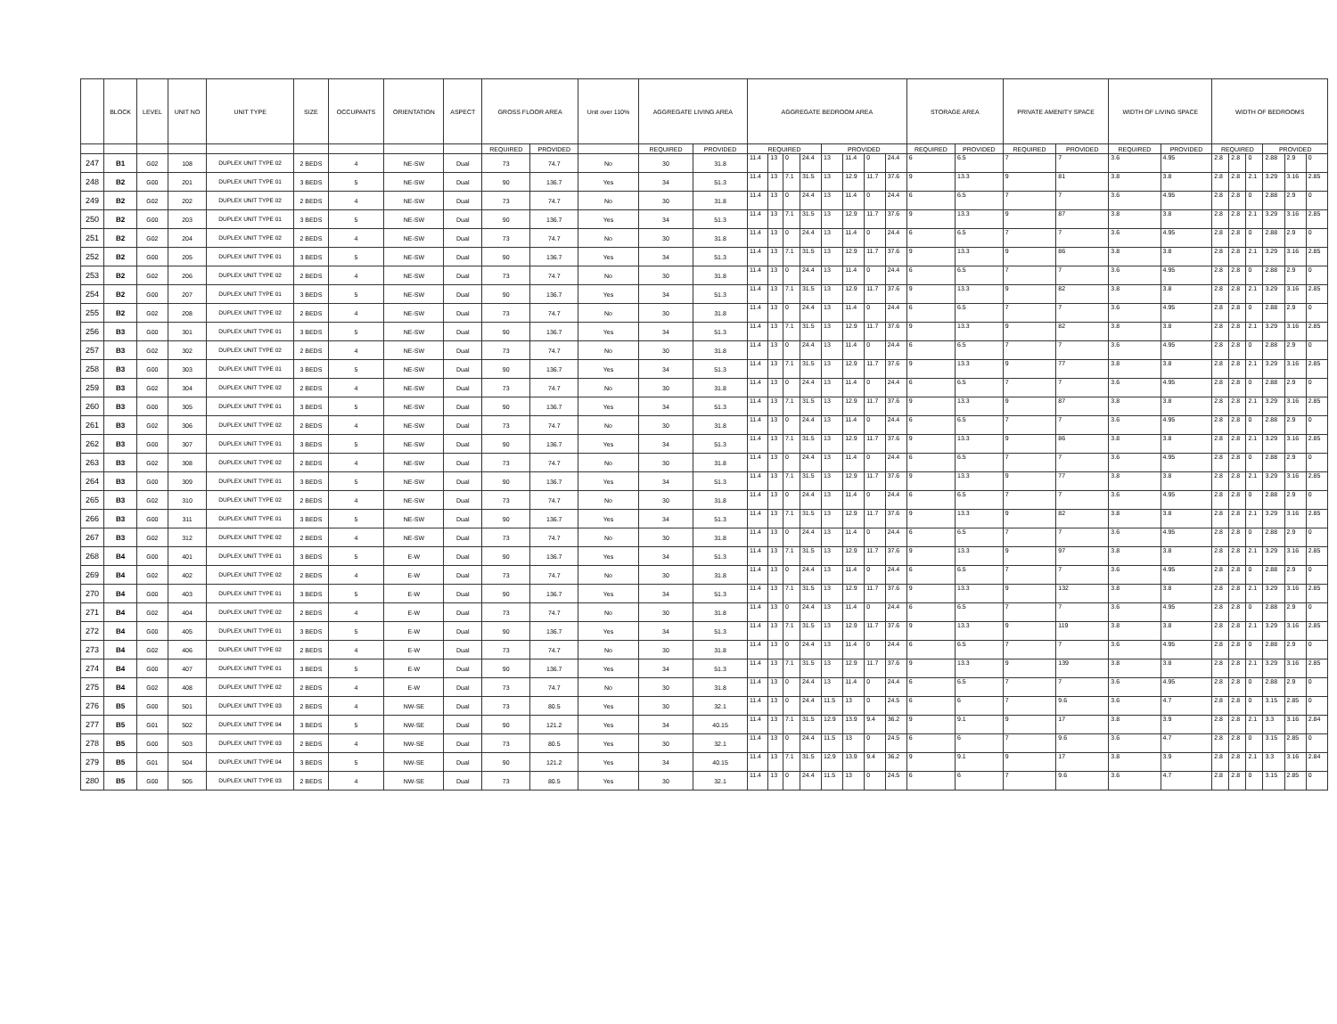| | BLOCK | LEVEL | UNIT NO | UNIT TYPE | SIZE | OCCUPANTS | ORIENTATION | ASPECT | GROSS FLOOR AREA | | Unit over 110% | AGGREGATE LIVING AREA | | AGGREGATE BEDROOM AREA | | | | | | | | STORAGE AREA | | PRIVATE AMENITY SPACE | | WIDTH OF LIVING SPACE | | WIDTH OF BEDROOMS | | | | | |
| --- | --- | --- | --- | --- | --- | --- | --- | --- | --- | --- | --- | --- | --- | --- | --- | --- | --- | --- | --- | --- | --- | --- | --- | --- | --- | --- | --- | --- | --- | --- | --- | --- | --- |
| | | | | | | | | | REQUIRED | PROVIDED | | REQUIRED | PROVIDED | REQUIRED | | | | PROVIDED | | | | REQUIRED | PROVIDED | REQUIRED | PROVIDED | REQUIRED | PROVIDED | REQUIRED | | | PROVIDED | | |
| 247 | B1 | G02 | 108 | DUPLEX UNIT TYPE 02 | 2 BEDS | 4 | NE-SW | Dual | 73 | 74.7 | No | 30 | 31.8 | 11.4 | 13 | 0 | 24.4 | 13 | 11.4 | 0 | 24.4 | 6 | 6.5 | 7 | 7 | 3.6 | 4.95 | 2.8 | 2.8 | 0 | 2.88 | 2.9 | 0 |
| 248 | B2 | G00 | 201 | DUPLEX UNIT TYPE 01 | 3 BEDS | 5 | NE-SW | Dual | 90 | 136.7 | Yes | 34 | 51.3 | 11.4 | 13 | 7.1 | 31.5 | 13 | 12.9 | 11.7 | 37.6 | 9 | 13.3 | 9 | 81 | 3.8 | 3.8 | 2.8 | 2.8 | 2.1 | 3.29 | 3.16 | 2.85 |
| 249 | B2 | G02 | 202 | DUPLEX UNIT TYPE 02 | 2 BEDS | 4 | NE-SW | Dual | 73 | 74.7 | No | 30 | 31.8 | 11.4 | 13 | 0 | 24.4 | 13 | 11.4 | 0 | 24.4 | 6 | 6.5 | 7 | 7 | 3.6 | 4.95 | 2.8 | 2.8 | 0 | 2.88 | 2.9 | 0 |
| 250 | B2 | G00 | 203 | DUPLEX UNIT TYPE 01 | 3 BEDS | 5 | NE-SW | Dual | 90 | 136.7 | Yes | 34 | 51.3 | 11.4 | 13 | 7.1 | 31.5 | 13 | 12.9 | 11.7 | 37.6 | 9 | 13.3 | 9 | 87 | 3.8 | 3.8 | 2.8 | 2.8 | 2.1 | 3.29 | 3.16 | 2.85 |
| 251 | B2 | G02 | 204 | DUPLEX UNIT TYPE 02 | 2 BEDS | 4 | NE-SW | Dual | 73 | 74.7 | No | 30 | 31.8 | 11.4 | 13 | 0 | 24.4 | 13 | 11.4 | 0 | 24.4 | 6 | 6.5 | 7 | 7 | 3.6 | 4.95 | 2.8 | 2.8 | 0 | 2.88 | 2.9 | 0 |
| 252 | B2 | G00 | 205 | DUPLEX UNIT TYPE 01 | 3 BEDS | 5 | NE-SW | Dual | 90 | 136.7 | Yes | 34 | 51.3 | 11.4 | 13 | 7.1 | 31.5 | 13 | 12.9 | 11.7 | 37.6 | 9 | 13.3 | 9 | 86 | 3.8 | 3.8 | 2.8 | 2.8 | 2.1 | 3.29 | 3.16 | 2.85 |
| 253 | B2 | G02 | 206 | DUPLEX UNIT TYPE 02 | 2 BEDS | 4 | NE-SW | Dual | 73 | 74.7 | No | 30 | 31.8 | 11.4 | 13 | 0 | 24.4 | 13 | 11.4 | 0 | 24.4 | 6 | 6.5 | 7 | 7 | 3.6 | 4.95 | 2.8 | 2.8 | 0 | 2.88 | 2.9 | 0 |
| 254 | B2 | G00 | 207 | DUPLEX UNIT TYPE 01 | 3 BEDS | 5 | NE-SW | Dual | 90 | 136.7 | Yes | 34 | 51.3 | 11.4 | 13 | 7.1 | 31.5 | 13 | 12.9 | 11.7 | 37.6 | 9 | 13.3 | 9 | 82 | 3.8 | 3.8 | 2.8 | 2.8 | 2.1 | 3.29 | 3.16 | 2.85 |
| 255 | B2 | G02 | 208 | DUPLEX UNIT TYPE 02 | 2 BEDS | 4 | NE-SW | Dual | 73 | 74.7 | No | 30 | 31.8 | 11.4 | 13 | 0 | 24.4 | 13 | 11.4 | 0 | 24.4 | 6 | 6.5 | 7 | 7 | 3.6 | 4.95 | 2.8 | 2.8 | 0 | 2.88 | 2.9 | 0 |
| 256 | B3 | G00 | 301 | DUPLEX UNIT TYPE 01 | 3 BEDS | 5 | NE-SW | Dual | 90 | 136.7 | Yes | 34 | 51.3 | 11.4 | 13 | 7.1 | 31.5 | 13 | 12.9 | 11.7 | 37.6 | 9 | 13.3 | 9 | 82 | 3.8 | 3.8 | 2.8 | 2.8 | 2.1 | 3.29 | 3.16 | 2.85 |
| 257 | B3 | G02 | 302 | DUPLEX UNIT TYPE 02 | 2 BEDS | 4 | NE-SW | Dual | 73 | 74.7 | No | 30 | 31.8 | 11.4 | 13 | 0 | 24.4 | 13 | 11.4 | 0 | 24.4 | 6 | 6.5 | 7 | 7 | 3.6 | 4.95 | 2.8 | 2.8 | 0 | 2.88 | 2.9 | 0 |
| 258 | B3 | G00 | 303 | DUPLEX UNIT TYPE 01 | 3 BEDS | 5 | NE-SW | Dual | 90 | 136.7 | Yes | 34 | 51.3 | 11.4 | 13 | 7.1 | 31.5 | 13 | 12.9 | 11.7 | 37.6 | 9 | 13.3 | 9 | 77 | 3.8 | 3.8 | 2.8 | 2.8 | 2.1 | 3.29 | 3.16 | 2.85 |
| 259 | B3 | G02 | 304 | DUPLEX UNIT TYPE 02 | 2 BEDS | 4 | NE-SW | Dual | 73 | 74.7 | No | 30 | 31.8 | 11.4 | 13 | 0 | 24.4 | 13 | 11.4 | 0 | 24.4 | 6 | 6.5 | 7 | 7 | 3.6 | 4.95 | 2.8 | 2.8 | 0 | 2.88 | 2.9 | 0 |
| 260 | B3 | G00 | 305 | DUPLEX UNIT TYPE 01 | 3 BEDS | 5 | NE-SW | Dual | 90 | 136.7 | Yes | 34 | 51.3 | 11.4 | 13 | 7.1 | 31.5 | 13 | 12.9 | 11.7 | 37.6 | 9 | 13.3 | 9 | 87 | 3.8 | 3.8 | 2.8 | 2.8 | 2.1 | 3.29 | 3.16 | 2.85 |
| 261 | B3 | G02 | 306 | DUPLEX UNIT TYPE 02 | 2 BEDS | 4 | NE-SW | Dual | 73 | 74.7 | No | 30 | 31.8 | 11.4 | 13 | 0 | 24.4 | 13 | 11.4 | 0 | 24.4 | 6 | 6.5 | 7 | 7 | 3.6 | 4.95 | 2.8 | 2.8 | 0 | 2.88 | 2.9 | 0 |
| 262 | B3 | G00 | 307 | DUPLEX UNIT TYPE 01 | 3 BEDS | 5 | NE-SW | Dual | 90 | 136.7 | Yes | 34 | 51.3 | 11.4 | 13 | 7.1 | 31.5 | 13 | 12.9 | 11.7 | 37.6 | 9 | 13.3 | 9 | 86 | 3.8 | 3.8 | 2.8 | 2.8 | 2.1 | 3.29 | 3.16 | 2.85 |
| 263 | B3 | G02 | 308 | DUPLEX UNIT TYPE 02 | 2 BEDS | 4 | NE-SW | Dual | 73 | 74.7 | No | 30 | 31.8 | 11.4 | 13 | 0 | 24.4 | 13 | 11.4 | 0 | 24.4 | 6 | 6.5 | 7 | 7 | 3.6 | 4.95 | 2.8 | 2.8 | 0 | 2.88 | 2.9 | 0 |
| 264 | B3 | G00 | 309 | DUPLEX UNIT TYPE 01 | 3 BEDS | 5 | NE-SW | Dual | 90 | 136.7 | Yes | 34 | 51.3 | 11.4 | 13 | 7.1 | 31.5 | 13 | 12.9 | 11.7 | 37.6 | 9 | 13.3 | 9 | 77 | 3.8 | 3.8 | 2.8 | 2.8 | 2.1 | 3.29 | 3.16 | 2.85 |
| 265 | B3 | G02 | 310 | DUPLEX UNIT TYPE 02 | 2 BEDS | 4 | NE-SW | Dual | 73 | 74.7 | No | 30 | 31.8 | 11.4 | 13 | 0 | 24.4 | 13 | 11.4 | 0 | 24.4 | 6 | 6.5 | 7 | 7 | 3.6 | 4.95 | 2.8 | 2.8 | 0 | 2.88 | 2.9 | 0 |
| 266 | B3 | G00 | 311 | DUPLEX UNIT TYPE 01 | 3 BEDS | 5 | NE-SW | Dual | 90 | 136.7 | Yes | 34 | 51.3 | 11.4 | 13 | 7.1 | 31.5 | 13 | 12.9 | 11.7 | 37.6 | 9 | 13.3 | 9 | 82 | 3.8 | 3.8 | 2.8 | 2.8 | 2.1 | 3.29 | 3.16 | 2.85 |
| 267 | B3 | G02 | 312 | DUPLEX UNIT TYPE 02 | 2 BEDS | 4 | NE-SW | Dual | 73 | 74.7 | No | 30 | 31.8 | 11.4 | 13 | 0 | 24.4 | 13 | 11.4 | 0 | 24.4 | 6 | 6.5 | 7 | 7 | 3.6 | 4.95 | 2.8 | 2.8 | 0 | 2.88 | 2.9 | 0 |
| 268 | B4 | G00 | 401 | DUPLEX UNIT TYPE 01 | 3 BEDS | 5 | E-W | Dual | 90 | 136.7 | Yes | 34 | 51.3 | 11.4 | 13 | 7.1 | 31.5 | 13 | 12.9 | 11.7 | 37.6 | 9 | 13.3 | 9 | 97 | 3.8 | 3.8 | 2.8 | 2.8 | 2.1 | 3.29 | 3.16 | 2.85 |
| 269 | B4 | G02 | 402 | DUPLEX UNIT TYPE 02 | 2 BEDS | 4 | E-W | Dual | 73 | 74.7 | No | 30 | 31.8 | 11.4 | 13 | 0 | 24.4 | 13 | 11.4 | 0 | 24.4 | 6 | 6.5 | 7 | 7 | 3.6 | 4.95 | 2.8 | 2.8 | 0 | 2.88 | 2.9 | 0 |
| 270 | B4 | G00 | 403 | DUPLEX UNIT TYPE 01 | 3 BEDS | 5 | E-W | Dual | 90 | 136.7 | Yes | 34 | 51.3 | 11.4 | 13 | 7.1 | 31.5 | 13 | 12.9 | 11.7 | 37.6 | 9 | 13.3 | 9 | 132 | 3.8 | 3.8 | 2.8 | 2.8 | 2.1 | 3.29 | 3.16 | 2.85 |
| 271 | B4 | G02 | 404 | DUPLEX UNIT TYPE 02 | 2 BEDS | 4 | E-W | Dual | 73 | 74.7 | No | 30 | 31.8 | 11.4 | 13 | 0 | 24.4 | 13 | 11.4 | 0 | 24.4 | 6 | 6.5 | 7 | 7 | 3.6 | 4.95 | 2.8 | 2.8 | 0 | 2.88 | 2.9 | 0 |
| 272 | B4 | G00 | 405 | DUPLEX UNIT TYPE 01 | 3 BEDS | 5 | E-W | Dual | 90 | 136.7 | Yes | 34 | 51.3 | 11.4 | 13 | 7.1 | 31.5 | 13 | 12.9 | 11.7 | 37.6 | 9 | 13.3 | 9 | 119 | 3.8 | 3.8 | 2.8 | 2.8 | 2.1 | 3.29 | 3.16 | 2.85 |
| 273 | B4 | G02 | 406 | DUPLEX UNIT TYPE 02 | 2 BEDS | 4 | E-W | Dual | 73 | 74.7 | No | 30 | 31.8 | 11.4 | 13 | 0 | 24.4 | 13 | 11.4 | 0 | 24.4 | 6 | 6.5 | 7 | 7 | 3.6 | 4.95 | 2.8 | 2.8 | 0 | 2.88 | 2.9 | 0 |
| 274 | B4 | G00 | 407 | DUPLEX UNIT TYPE 01 | 3 BEDS | 5 | E-W | Dual | 90 | 136.7 | Yes | 34 | 51.3 | 11.4 | 13 | 7.1 | 31.5 | 13 | 12.9 | 11.7 | 37.6 | 9 | 13.3 | 9 | 139 | 3.8 | 3.8 | 2.8 | 2.8 | 2.1 | 3.29 | 3.16 | 2.85 |
| 275 | B4 | G02 | 408 | DUPLEX UNIT TYPE 02 | 2 BEDS | 4 | E-W | Dual | 73 | 74.7 | No | 30 | 31.8 | 11.4 | 13 | 0 | 24.4 | 13 | 11.4 | 0 | 24.4 | 6 | 6.5 | 7 | 7 | 3.6 | 4.95 | 2.8 | 2.8 | 0 | 2.88 | 2.9 | 0 |
| 276 | B5 | G00 | 501 | DUPLEX UNIT TYPE 03 | 2 BEDS | 4 | NW-SE | Dual | 73 | 80.5 | Yes | 30 | 32.1 | 11.4 | 13 | 0 | 24.4 | 11.5 | 13 | 0 | 24.5 | 6 | 6 | 7 | 9.6 | 3.6 | 4.7 | 2.8 | 2.8 | 0 | 3.15 | 2.85 | 0 |
| 277 | B5 | G01 | 502 | DUPLEX UNIT TYPE 04 | 3 BEDS | 5 | NW-SE | Dual | 90 | 121.2 | Yes | 34 | 40.15 | 11.4 | 13 | 7.1 | 31.5 | 12.9 | 13.9 | 9.4 | 36.2 | 9 | 9.1 | 9 | 17 | 3.8 | 3.9 | 2.8 | 2.8 | 2.1 | 3.3 | 3.16 | 2.84 |
| 278 | B5 | G00 | 503 | DUPLEX UNIT TYPE 03 | 2 BEDS | 4 | NW-SE | Dual | 73 | 80.5 | Yes | 30 | 32.1 | 11.4 | 13 | 0 | 24.4 | 11.5 | 13 | 0 | 24.5 | 6 | 6 | 7 | 9.6 | 3.6 | 4.7 | 2.8 | 2.8 | 0 | 3.15 | 2.85 | 0 |
| 279 | B5 | G01 | 504 | DUPLEX UNIT TYPE 04 | 3 BEDS | 5 | NW-SE | Dual | 90 | 121.2 | Yes | 34 | 40.15 | 11.4 | 13 | 7.1 | 31.5 | 12.9 | 13.9 | 9.4 | 36.2 | 9 | 9.1 | 9 | 17 | 3.8 | 3.9 | 2.8 | 2.8 | 2.1 | 3.3 | 3.16 | 2.84 |
| 280 | B5 | G00 | 505 | DUPLEX UNIT TYPE 03 | 2 BEDS | 4 | NW-SE | Dual | 73 | 80.5 | Yes | 30 | 32.1 | 11.4 | 13 | 0 | 24.4 | 11.5 | 13 | 0 | 24.5 | 6 | 6 | 7 | 9.6 | 3.6 | 4.7 | 2.8 | 2.8 | 0 | 3.15 | 2.85 | 0 |